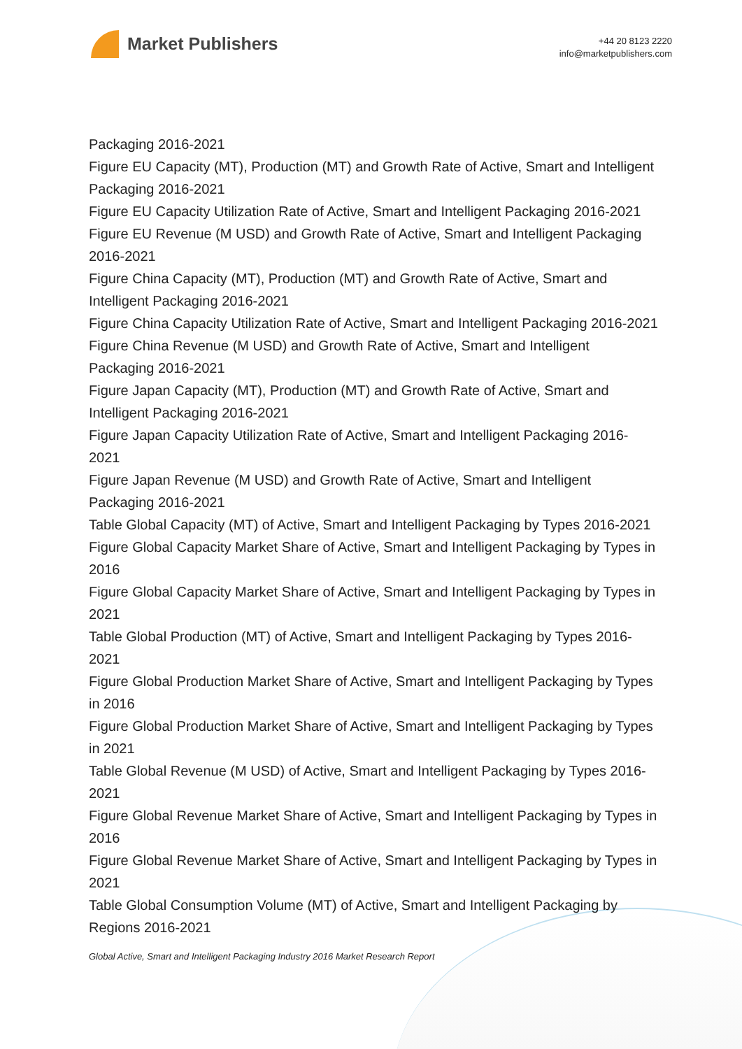Market Publishers
+44 20 8123 2220
info@marketpublishers.com
Packaging 2016-2021
Figure EU Capacity (MT), Production (MT) and Growth Rate of Active, Smart and Intelligent Packaging 2016-2021
Figure EU Capacity Utilization Rate of Active, Smart and Intelligent Packaging 2016-2021
Figure EU Revenue (M USD) and Growth Rate of Active, Smart and Intelligent Packaging 2016-2021
Figure China Capacity (MT), Production (MT) and Growth Rate of Active, Smart and Intelligent Packaging 2016-2021
Figure China Capacity Utilization Rate of Active, Smart and Intelligent Packaging 2016-2021
Figure China Revenue (M USD) and Growth Rate of Active, Smart and Intelligent Packaging 2016-2021
Figure Japan Capacity (MT), Production (MT) and Growth Rate of Active, Smart and Intelligent Packaging 2016-2021
Figure Japan Capacity Utilization Rate of Active, Smart and Intelligent Packaging 2016-2021
Figure Japan Revenue (M USD) and Growth Rate of Active, Smart and Intelligent Packaging 2016-2021
Table Global Capacity (MT) of Active, Smart and Intelligent Packaging by Types 2016-2021
Figure Global Capacity Market Share of Active, Smart and Intelligent Packaging by Types in 2016
Figure Global Capacity Market Share of Active, Smart and Intelligent Packaging by Types in 2021
Table Global Production (MT) of Active, Smart and Intelligent Packaging by Types 2016-2021
Figure Global Production Market Share of Active, Smart and Intelligent Packaging by Types in 2016
Figure Global Production Market Share of Active, Smart and Intelligent Packaging by Types in 2021
Table Global Revenue (M USD) of Active, Smart and Intelligent Packaging by Types 2016-2021
Figure Global Revenue Market Share of Active, Smart and Intelligent Packaging by Types in 2016
Figure Global Revenue Market Share of Active, Smart and Intelligent Packaging by Types in 2021
Table Global Consumption Volume (MT) of Active, Smart and Intelligent Packaging by Regions 2016-2021
Global Active, Smart and Intelligent Packaging Industry 2016 Market Research Report